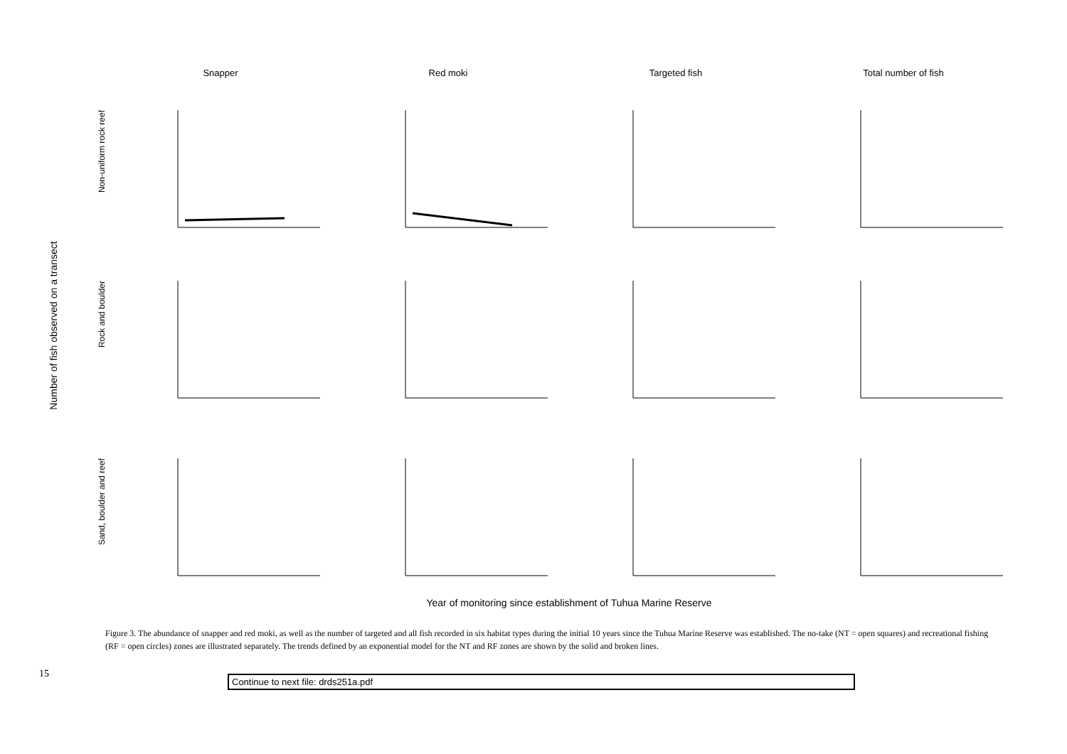Number of fish observed on a transect
Snapper
Red moki
Targeted fish
Total number of fish
Non-uniform rock reef
Rock and boulder
Sand, boulder and reef
Year of monitoring since establishment of Tuhua Marine Reserve
Figure 3. The abundance of snapper and red moki, as well as the number of targeted and all fish recorded in six habitat types during the initial 10 years since the Tuhua Marine Reserve was established. The no-take (NT = open squares) and recreational fishing (RF = open circles) zones are illustrated separately. The trends defined by an exponential model for the NT and RF zones are shown by the solid and broken lines.
15
Continue to next file: drds251a.pdf